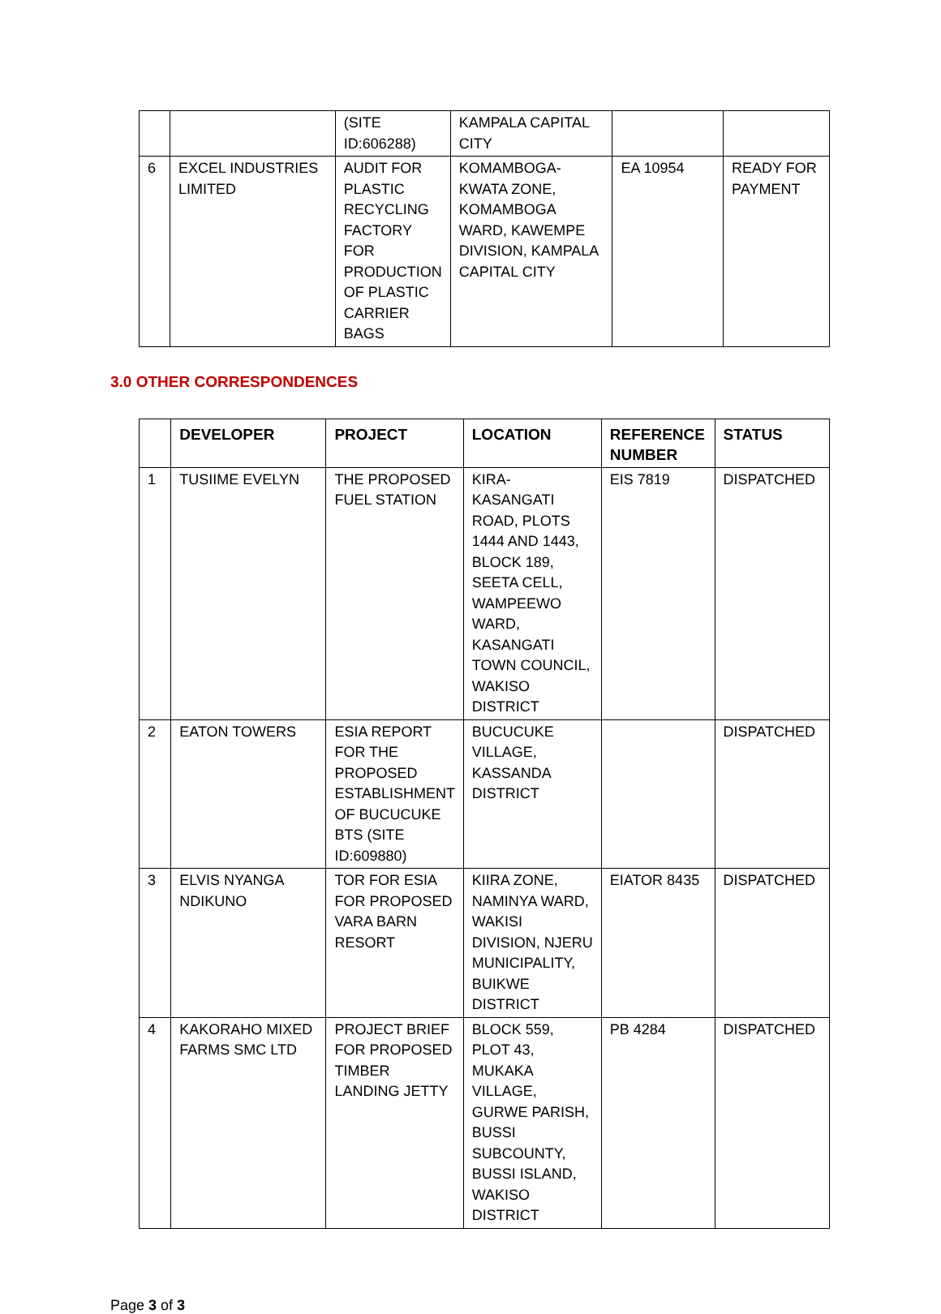| | | (SITE ID:606288) | KAMPALA CAPITAL CITY | | |
| 6 | EXCEL INDUSTRIES LIMITED | AUDIT FOR PLASTIC RECYCLING FACTORY FOR PRODUCTION OF PLASTIC CARRIER BAGS | KOMAMBOGA-KWATA ZONE, KOMAMBOGA WARD, KAWEMPE DIVISION, KAMPALA CAPITAL CITY | EA 10954 | READY FOR PAYMENT |
3.0 OTHER CORRESPONDENCES
| | DEVELOPER | PROJECT | LOCATION | REFERENCE NUMBER | STATUS |
| --- | --- | --- | --- | --- | --- |
| 1 | TUSIIME EVELYN | THE PROPOSED FUEL STATION | KIRA-KASANGATI ROAD, PLOTS 1444 AND 1443, BLOCK 189, SEETA CELL, WAMPEEWO WARD, KASANGATI TOWN COUNCIL, WAKISO DISTRICT | EIS 7819 | DISPATCHED |
| 2 | EATON TOWERS | ESIA REPORT FOR THE PROPOSED ESTABLISHMENT OF BUCUCUKE BTS (SITE ID:609880) | BUCUCUKE VILLAGE, KASSANDA DISTRICT | | DISPATCHED |
| 3 | ELVIS NYANGA NDIKUNO | TOR FOR ESIA FOR PROPOSED VARA BARN RESORT | KIIRA ZONE, NAMINYA WARD, WAKISI DIVISION, NJERU MUNICIPALITY, BUIKWE DISTRICT | EIATOR 8435 | DISPATCHED |
| 4 | KAKORAHO MIXED FARMS SMC LTD | PROJECT BRIEF FOR PROPOSED TIMBER LANDING JETTY | BLOCK 559, PLOT 43, MUKAKA VILLAGE, GURWE PARISH, BUSSI SUBCOUNTY, BUSSI ISLAND, WAKISO DISTRICT | PB 4284 | DISPATCHED |
Page 3 of 3